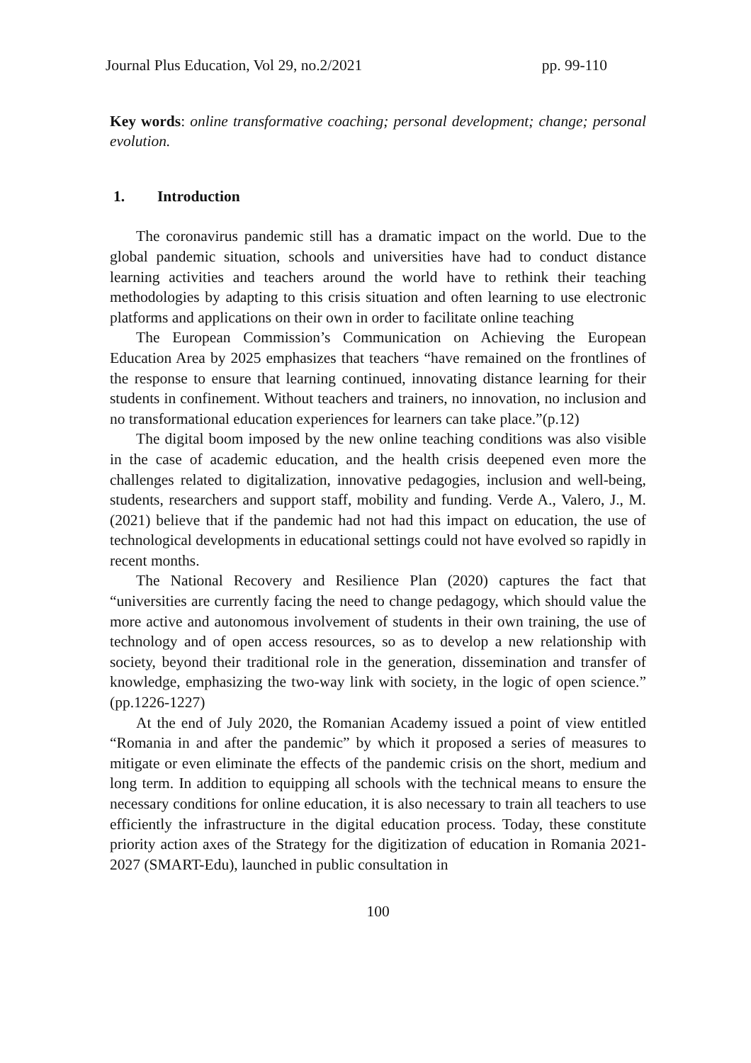Journal Plus Education, Vol 29, no.2/2021 pp. 99-110
Key words: online transformative coaching; personal development; change; personal evolution.
1. Introduction
The coronavirus pandemic still has a dramatic impact on the world. Due to the global pandemic situation, schools and universities have had to conduct distance learning activities and teachers around the world have to rethink their teaching methodologies by adapting to this crisis situation and often learning to use electronic platforms and applications on their own in order to facilitate online teaching
The European Commission’s Communication on Achieving the European Education Area by 2025 emphasizes that teachers “have remained on the frontlines of the response to ensure that learning continued, innovating distance learning for their students in confinement. Without teachers and trainers, no innovation, no inclusion and no transformational education experiences for learners can take place.”(p.12)
The digital boom imposed by the new online teaching conditions was also visible in the case of academic education, and the health crisis deepened even more the challenges related to digitalization, innovative pedagogies, inclusion and well-being, students, researchers and support staff, mobility and funding. Verde A., Valero, J., M. (2021) believe that if the pandemic had not had this impact on education, the use of technological developments in educational settings could not have evolved so rapidly in recent months.
The National Recovery and Resilience Plan (2020) captures the fact that “universities are currently facing the need to change pedagogy, which should value the more active and autonomous involvement of students in their own training, the use of technology and of open access resources, so as to develop a new relationship with society, beyond their traditional role in the generation, dissemination and transfer of knowledge, emphasizing the two-way link with society, in the logic of open science.” (pp.1226-1227)
At the end of July 2020, the Romanian Academy issued a point of view entitled “Romania in and after the pandemic” by which it proposed a series of measures to mitigate or even eliminate the effects of the pandemic crisis on the short, medium and long term. In addition to equipping all schools with the technical means to ensure the necessary conditions for online education, it is also necessary to train all teachers to use efficiently the infrastructure in the digital education process. Today, these constitute priority action axes of the Strategy for the digitization of education in Romania 2021-2027 (SMART-Edu), launched in public consultation in
100